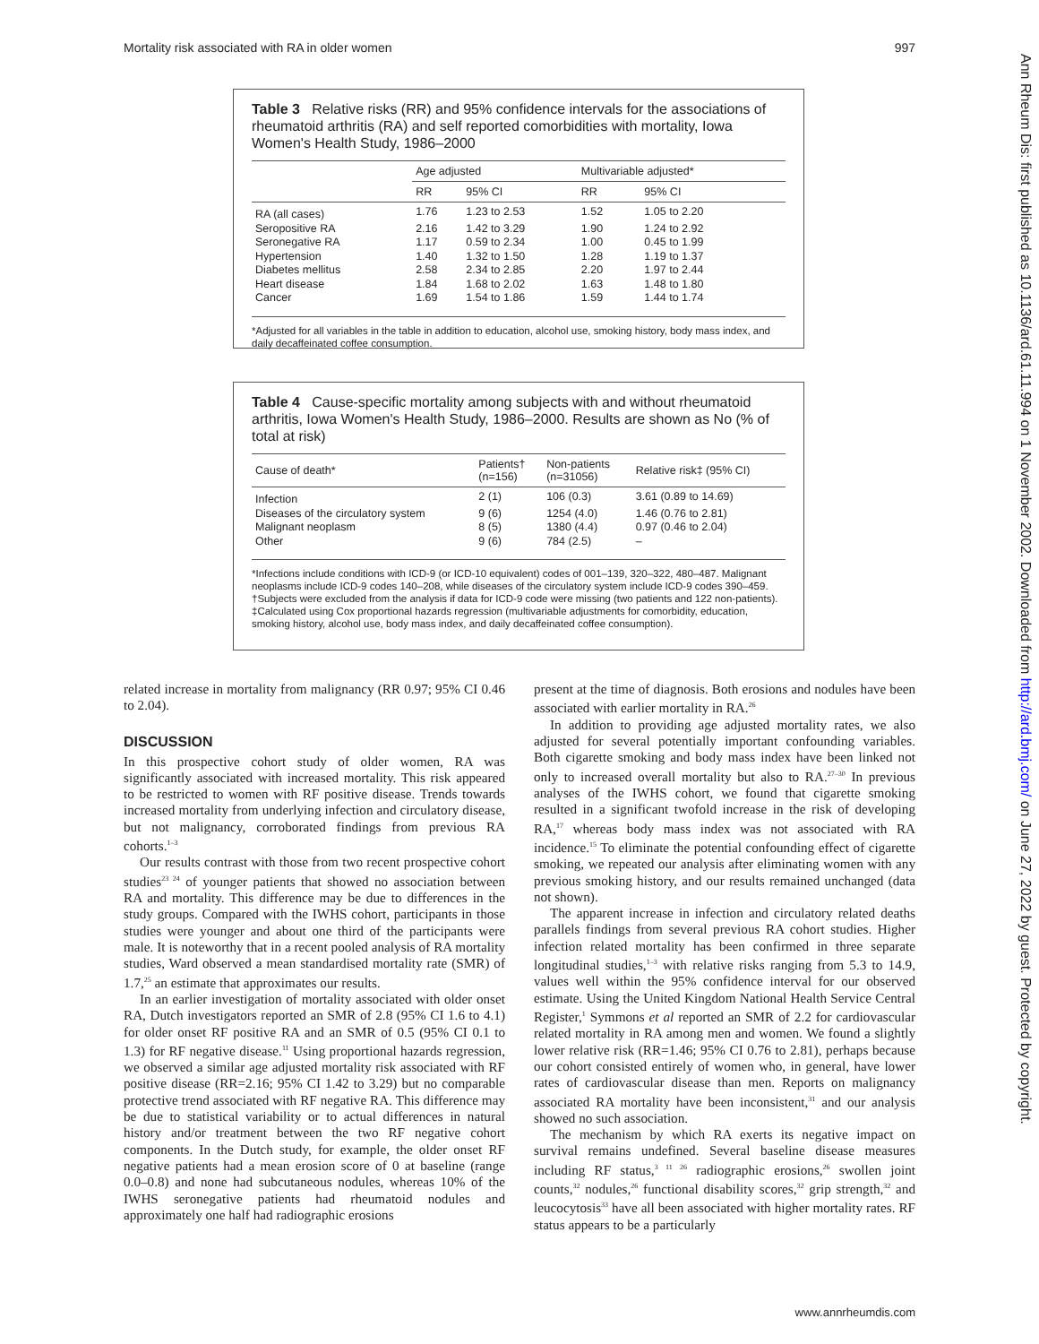Mortality risk associated with RA in older women 997
Ann Rheum Dis: first published as 10.1136/ard.61.11.994 on 1 November 2002. Downloaded from http://ard.bmj.com/ on June 27, 2022 by guest. Protected by copyright.
Table 3 Relative risks (RR) and 95% confidence intervals for the associations of rheumatoid arthritis (RA) and self reported comorbidities with mortality, Iowa Women's Health Study, 1986–2000
| | Age adjusted | | Multivariable adjusted* | |
| --- | --- | --- | --- | --- |
| | RR | 95% CI | RR | 95% CI |
| RA (all cases) | 1.76 | 1.23 to 2.53 | 1.52 | 1.05 to 2.20 |
| Seropositive RA | 2.16 | 1.42 to 3.29 | 1.90 | 1.24 to 2.92 |
| Seronegative RA | 1.17 | 0.59 to 2.34 | 1.00 | 0.45 to 1.99 |
| Hypertension | 1.40 | 1.32 to 1.50 | 1.28 | 1.19 to 1.37 |
| Diabetes mellitus | 2.58 | 2.34 to 2.85 | 2.20 | 1.97 to 2.44 |
| Heart disease | 1.84 | 1.68 to 2.02 | 1.63 | 1.48 to 1.80 |
| Cancer | 1.69 | 1.54 to 1.86 | 1.59 | 1.44 to 1.74 |
*Adjusted for all variables in the table in addition to education, alcohol use, smoking history, body mass index, and daily decaffeinated coffee consumption.
Table 4 Cause-specific mortality among subjects with and without rheumatoid arthritis, Iowa Women's Health Study, 1986–2000. Results are shown as No (% of total at risk)
| Cause of death* | Patients† (n=156) | Non-patients (n=31056) | Relative risk‡ (95% CI) |
| --- | --- | --- | --- |
| Infection | 2 (1) | 106 (0.3) | 3.61 (0.89 to 14.69) |
| Diseases of the circulatory system | 9 (6) | 1254 (4.0) | 1.46 (0.76 to 2.81) |
| Malignant neoplasm | 8 (5) | 1380 (4.4) | 0.97 (0.46 to 2.04) |
| Other | 9 (6) | 784 (2.5) | – |
*Infections include conditions with ICD-9 (or ICD-10 equivalent) codes of 001–139, 320–322, 480–487. Malignant neoplasms include ICD-9 codes 140–208, while diseases of the circulatory system include ICD-9 codes 390–459.
†Subjects were excluded from the analysis if data for ICD-9 code were missing (two patients and 122 non-patients).
‡Calculated using Cox proportional hazards regression (multivariable adjustments for comorbidity, education, smoking history, alcohol use, body mass index, and daily decaffeinated coffee consumption).
related increase in mortality from malignancy (RR 0.97; 95% CI 0.46 to 2.04).
DISCUSSION
In this prospective cohort study of older women, RA was significantly associated with increased mortality. This risk appeared to be restricted to women with RF positive disease. Trends towards increased mortality from underlying infection and circulatory disease, but not malignancy, corroborated findings from previous RA cohorts.<sup>1–3</sup>
Our results contrast with those from two recent prospective cohort studies<sup>23 24</sup> of younger patients that showed no association between RA and mortality. This difference may be due to differences in the study groups. Compared with the IWHS cohort, participants in those studies were younger and about one third of the participants were male. It is noteworthy that in a recent pooled analysis of RA mortality studies, Ward observed a mean standardised mortality rate (SMR) of 1.7,<sup>25</sup> an estimate that approximates our results.
In an earlier investigation of mortality associated with older onset RA, Dutch investigators reported an SMR of 2.8 (95% CI 1.6 to 4.1) for older onset RF positive RA and an SMR of 0.5 (95% CI 0.1 to 1.3) for RF negative disease.<sup>11</sup> Using proportional hazards regression, we observed a similar age adjusted mortality risk associated with RF positive disease (RR=2.16; 95% CI 1.42 to 3.29) but no comparable protective trend associated with RF negative RA. This difference may be due to statistical variability or to actual differences in natural history and/or treatment between the two RF negative cohort components. In the Dutch study, for example, the older onset RF negative patients had a mean erosion score of 0 at baseline (range 0.0–0.8) and none had subcutaneous nodules, whereas 10% of the IWHS seronegative patients had rheumatoid nodules and approximately one half had radiographic erosions
present at the time of diagnosis. Both erosions and nodules have been associated with earlier mortality in RA.<sup>26</sup>
In addition to providing age adjusted mortality rates, we also adjusted for several potentially important confounding variables. Both cigarette smoking and body mass index have been linked not only to increased overall mortality but also to RA.<sup>27–30</sup> In previous analyses of the IWHS cohort, we found that cigarette smoking resulted in a significant twofold increase in the risk of developing RA,<sup>17</sup> whereas body mass index was not associated with RA incidence.<sup>15</sup> To eliminate the potential confounding effect of cigarette smoking, we repeated our analysis after eliminating women with any previous smoking history, and our results remained unchanged (data not shown).
The apparent increase in infection and circulatory related deaths parallels findings from several previous RA cohort studies. Higher infection related mortality has been confirmed in three separate longitudinal studies,<sup>1–3</sup> with relative risks ranging from 5.3 to 14.9, values well within the 95% confidence interval for our observed estimate. Using the United Kingdom National Health Service Central Register,<sup>1</sup> Symmons et al reported an SMR of 2.2 for cardiovascular related mortality in RA among men and women. We found a slightly lower relative risk (RR=1.46; 95% CI 0.76 to 2.81), perhaps because our cohort consisted entirely of women who, in general, have lower rates of cardiovascular disease than men. Reports on malignancy associated RA mortality have been inconsistent,<sup>31</sup> and our analysis showed no such association.
The mechanism by which RA exerts its negative impact on survival remains undefined. Several baseline disease measures including RF status,<sup>3 11 26</sup> radiographic erosions,<sup>26</sup> swollen joint counts,<sup>32</sup> nodules,<sup>26</sup> functional disability scores,<sup>32</sup> grip strength,<sup>32</sup> and leucocytosis<sup>33</sup> have all been associated with higher mortality rates. RF status appears to be a particularly
www.annrheumdis.com